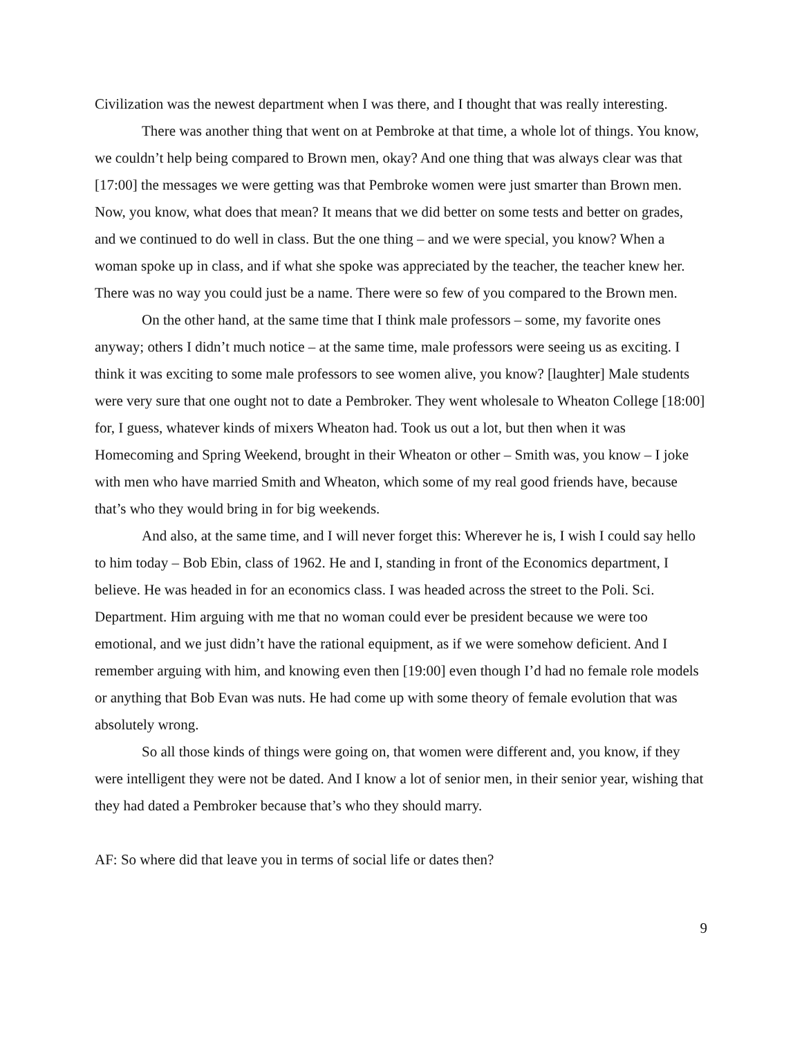Civilization was the newest department when I was there, and I thought that was really interesting.
There was another thing that went on at Pembroke at that time, a whole lot of things. You know, we couldn’t help being compared to Brown men, okay? And one thing that was always clear was that [17:00] the messages we were getting was that Pembroke women were just smarter than Brown men. Now, you know, what does that mean? It means that we did better on some tests and better on grades, and we continued to do well in class. But the one thing – and we were special, you know? When a woman spoke up in class, and if what she spoke was appreciated by the teacher, the teacher knew her. There was no way you could just be a name. There were so few of you compared to the Brown men.
On the other hand, at the same time that I think male professors – some, my favorite ones anyway; others I didn’t much notice – at the same time, male professors were seeing us as exciting. I think it was exciting to some male professors to see women alive, you know? [laughter] Male students were very sure that one ought not to date a Pembroker. They went wholesale to Wheaton College [18:00] for, I guess, whatever kinds of mixers Wheaton had. Took us out a lot, but then when it was Homecoming and Spring Weekend, brought in their Wheaton or other – Smith was, you know – I joke with men who have married Smith and Wheaton, which some of my real good friends have, because that’s who they would bring in for big weekends.
And also, at the same time, and I will never forget this: Wherever he is, I wish I could say hello to him today – Bob Ebin, class of 1962. He and I, standing in front of the Economics department, I believe. He was headed in for an economics class. I was headed across the street to the Poli. Sci. Department. Him arguing with me that no woman could ever be president because we were too emotional, and we just didn’t have the rational equipment, as if we were somehow deficient. And I remember arguing with him, and knowing even then [19:00] even though I’d had no female role models or anything that Bob Evan was nuts. He had come up with some theory of female evolution that was absolutely wrong.
So all those kinds of things were going on, that women were different and, you know, if they were intelligent they were not be dated. And I know a lot of senior men, in their senior year, wishing that they had dated a Pembroker because that’s who they should marry.
AF: So where did that leave you in terms of social life or dates then?
9